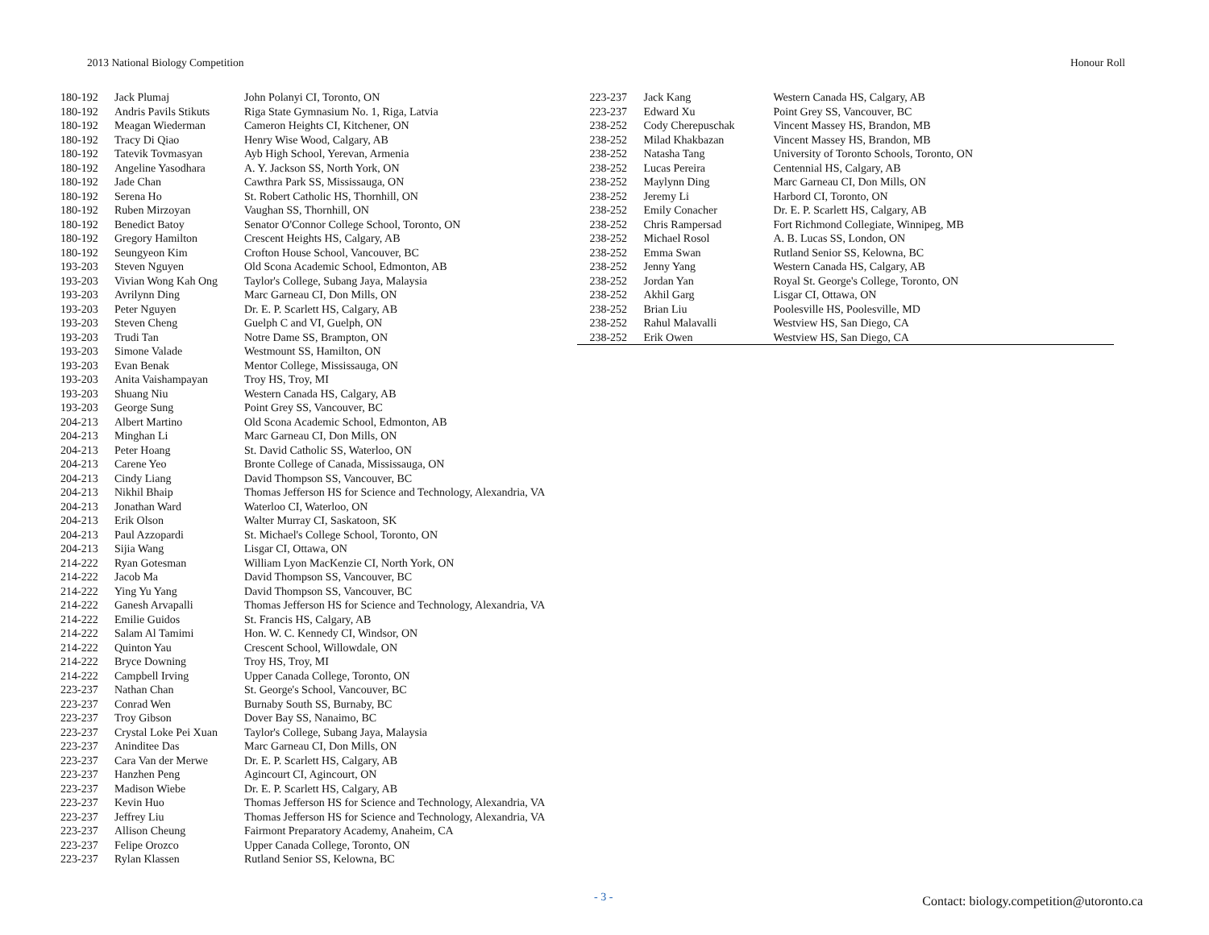2013 National Biology Competition Honour Roll
| 180-192 | Jack Plumaj | John Polanyi CI, Toronto, ON |
| 180-192 | Andris Pavils Stikuts | Riga State Gymnasium No. 1, Riga, Latvia |
| 180-192 | Meagan Wiederman | Cameron Heights CI, Kitchener, ON |
| 180-192 | Tracy Di Qiao | Henry Wise Wood, Calgary, AB |
| 180-192 | Tatevik Tovmasyan | Ayb High School, Yerevan, Armenia |
| 180-192 | Angeline Yasodhara | A. Y. Jackson SS, North York, ON |
| 180-192 | Jade Chan | Cawthra Park SS, Mississauga, ON |
| 180-192 | Serena Ho | St. Robert Catholic HS, Thornhill, ON |
| 180-192 | Ruben Mirzoyan | Vaughan SS, Thornhill, ON |
| 180-192 | Benedict Batoy | Senator O'Connor College School, Toronto, ON |
| 180-192 | Gregory Hamilton | Crescent Heights HS, Calgary, AB |
| 180-192 | Seungyeon Kim | Crofton House School, Vancouver, BC |
| 193-203 | Steven Nguyen | Old Scona Academic School, Edmonton, AB |
| 193-203 | Vivian Wong Kah Ong | Taylor's College, Subang Jaya, Malaysia |
| 193-203 | Avrilynn Ding | Marc Garneau CI, Don Mills, ON |
| 193-203 | Peter Nguyen | Dr. E. P. Scarlett HS, Calgary, AB |
| 193-203 | Steven Cheng | Guelph C and VI, Guelph, ON |
| 193-203 | Trudi Tan | Notre Dame SS, Brampton, ON |
| 193-203 | Simone Valade | Westmount SS, Hamilton, ON |
| 193-203 | Evan Benak | Mentor College, Mississauga, ON |
| 193-203 | Anita Vaishampayan | Troy HS, Troy, MI |
| 193-203 | Shuang Niu | Western Canada HS, Calgary, AB |
| 193-203 | George Sung | Point Grey SS, Vancouver, BC |
| 204-213 | Albert Martino | Old Scona Academic School, Edmonton, AB |
| 204-213 | Minghan Li | Marc Garneau CI, Don Mills, ON |
| 204-213 | Peter Hoang | St. David Catholic SS, Waterloo, ON |
| 204-213 | Carene Yeo | Bronte College of Canada, Mississauga, ON |
| 204-213 | Cindy Liang | David Thompson SS, Vancouver, BC |
| 204-213 | Nikhil Bhaip | Thomas Jefferson HS for Science and Technology, Alexandria, VA |
| 204-213 | Jonathan Ward | Waterloo CI, Waterloo, ON |
| 204-213 | Erik Olson | Walter Murray CI, Saskatoon, SK |
| 204-213 | Paul Azzopardi | St. Michael's College School, Toronto, ON |
| 204-213 | Sijia Wang | Lisgar CI, Ottawa, ON |
| 214-222 | Ryan Gotesman | William Lyon MacKenzie CI, North York, ON |
| 214-222 | Jacob Ma | David Thompson SS, Vancouver, BC |
| 214-222 | Ying Yu Yang | David Thompson SS, Vancouver, BC |
| 214-222 | Ganesh Arvapalli | Thomas Jefferson HS for Science and Technology, Alexandria, VA |
| 214-222 | Emilie Guidos | St. Francis HS, Calgary, AB |
| 214-222 | Salam Al Tamimi | Hon. W. C. Kennedy CI, Windsor, ON |
| 214-222 | Quinton Yau | Crescent School, Willowdale, ON |
| 214-222 | Bryce Downing | Troy HS, Troy, MI |
| 214-222 | Campbell Irving | Upper Canada College, Toronto, ON |
| 223-237 | Nathan Chan | St. George's School, Vancouver, BC |
| 223-237 | Conrad Wen | Burnaby South SS, Burnaby, BC |
| 223-237 | Troy Gibson | Dover Bay SS, Nanaimo, BC |
| 223-237 | Crystal Loke Pei Xuan | Taylor's College, Subang Jaya, Malaysia |
| 223-237 | Aninditee Das | Marc Garneau CI, Don Mills, ON |
| 223-237 | Cara Van der Merwe | Dr. E. P. Scarlett HS, Calgary, AB |
| 223-237 | Hanzhen Peng | Agincourt CI, Agincourt, ON |
| 223-237 | Madison Wiebe | Dr. E. P. Scarlett HS, Calgary, AB |
| 223-237 | Kevin Huo | Thomas Jefferson HS for Science and Technology, Alexandria, VA |
| 223-237 | Jeffrey Liu | Thomas Jefferson HS for Science and Technology, Alexandria, VA |
| 223-237 | Allison Cheung | Fairmont Preparatory Academy, Anaheim, CA |
| 223-237 | Felipe Orozco | Upper Canada College, Toronto, ON |
| 223-237 | Rylan Klassen | Rutland Senior SS, Kelowna, BC |
| 223-237 | Jack Kang | Western Canada HS, Calgary, AB |
| 223-237 | Edward Xu | Point Grey SS, Vancouver, BC |
| 238-252 | Cody Cherepuschak | Vincent Massey HS, Brandon, MB |
| 238-252 | Milad Khakbazan | Vincent Massey HS, Brandon, MB |
| 238-252 | Natasha Tang | University of Toronto Schools, Toronto, ON |
| 238-252 | Lucas Pereira | Centennial HS, Calgary, AB |
| 238-252 | Maylynn Ding | Marc Garneau CI, Don Mills, ON |
| 238-252 | Jeremy Li | Harbord CI, Toronto, ON |
| 238-252 | Emily Conacher | Dr. E. P. Scarlett HS, Calgary, AB |
| 238-252 | Chris Rampersad | Fort Richmond Collegiate, Winnipeg, MB |
| 238-252 | Michael Rosol | A. B. Lucas SS, London, ON |
| 238-252 | Emma Swan | Rutland Senior SS, Kelowna, BC |
| 238-252 | Jenny Yang | Western Canada HS, Calgary, AB |
| 238-252 | Jordan Yan | Royal St. George's College, Toronto, ON |
| 238-252 | Akhil Garg | Lisgar CI, Ottawa, ON |
| 238-252 | Brian Liu | Poolesville HS, Poolesville, MD |
| 238-252 | Rahul Malavalli | Westview HS, San Diego, CA |
| 238-252 | Erik Owen | Westview HS, San Diego, CA |
- 3 - Contact: biology.competition@utoronto.ca